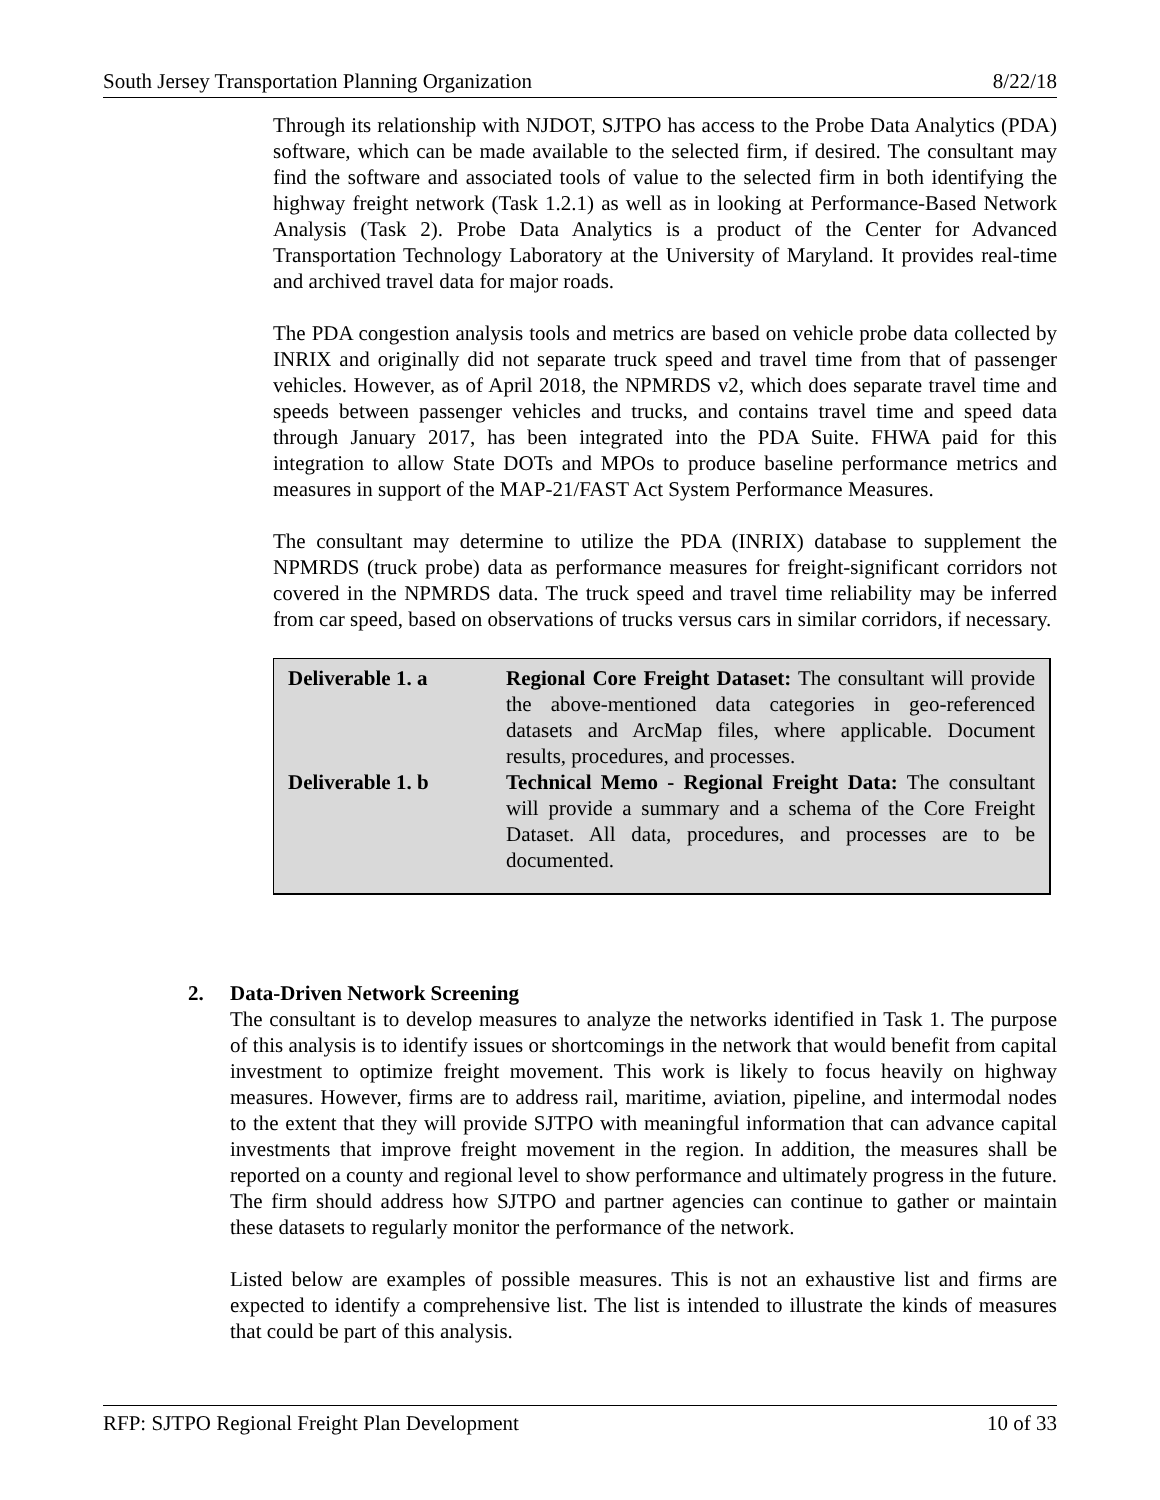South Jersey Transportation Planning Organization 8/22/18
Through its relationship with NJDOT, SJTPO has access to the Probe Data Analytics (PDA) software, which can be made available to the selected firm, if desired. The consultant may find the software and associated tools of value to the selected firm in both identifying the highway freight network (Task 1.2.1) as well as in looking at Performance-Based Network Analysis (Task 2). Probe Data Analytics is a product of the Center for Advanced Transportation Technology Laboratory at the University of Maryland. It provides real-time and archived travel data for major roads.
The PDA congestion analysis tools and metrics are based on vehicle probe data collected by INRIX and originally did not separate truck speed and travel time from that of passenger vehicles. However, as of April 2018, the NPMRDS v2, which does separate travel time and speeds between passenger vehicles and trucks, and contains travel time and speed data through January 2017, has been integrated into the PDA Suite. FHWA paid for this integration to allow State DOTs and MPOs to produce baseline performance metrics and measures in support of the MAP-21/FAST Act System Performance Measures.
The consultant may determine to utilize the PDA (INRIX) database to supplement the NPMRDS (truck probe) data as performance measures for freight-significant corridors not covered in the NPMRDS data. The truck speed and travel time reliability may be inferred from car speed, based on observations of trucks versus cars in similar corridors, if necessary.
| Deliverable 1. a | Regional Core Freight Dataset: The consultant will provide the above-mentioned data categories in geo-referenced datasets and ArcMap files, where applicable. Document results, procedures, and processes. |
| Deliverable 1. b | Technical Memo - Regional Freight Data: The consultant will provide a summary and a schema of the Core Freight Dataset. All data, procedures, and processes are to be documented. |
2. Data-Driven Network Screening
The consultant is to develop measures to analyze the networks identified in Task 1. The purpose of this analysis is to identify issues or shortcomings in the network that would benefit from capital investment to optimize freight movement. This work is likely to focus heavily on highway measures. However, firms are to address rail, maritime, aviation, pipeline, and intermodal nodes to the extent that they will provide SJTPO with meaningful information that can advance capital investments that improve freight movement in the region. In addition, the measures shall be reported on a county and regional level to show performance and ultimately progress in the future. The firm should address how SJTPO and partner agencies can continue to gather or maintain these datasets to regularly monitor the performance of the network.
Listed below are examples of possible measures. This is not an exhaustive list and firms are expected to identify a comprehensive list. The list is intended to illustrate the kinds of measures that could be part of this analysis.
RFP: SJTPO Regional Freight Plan Development 10 of 33